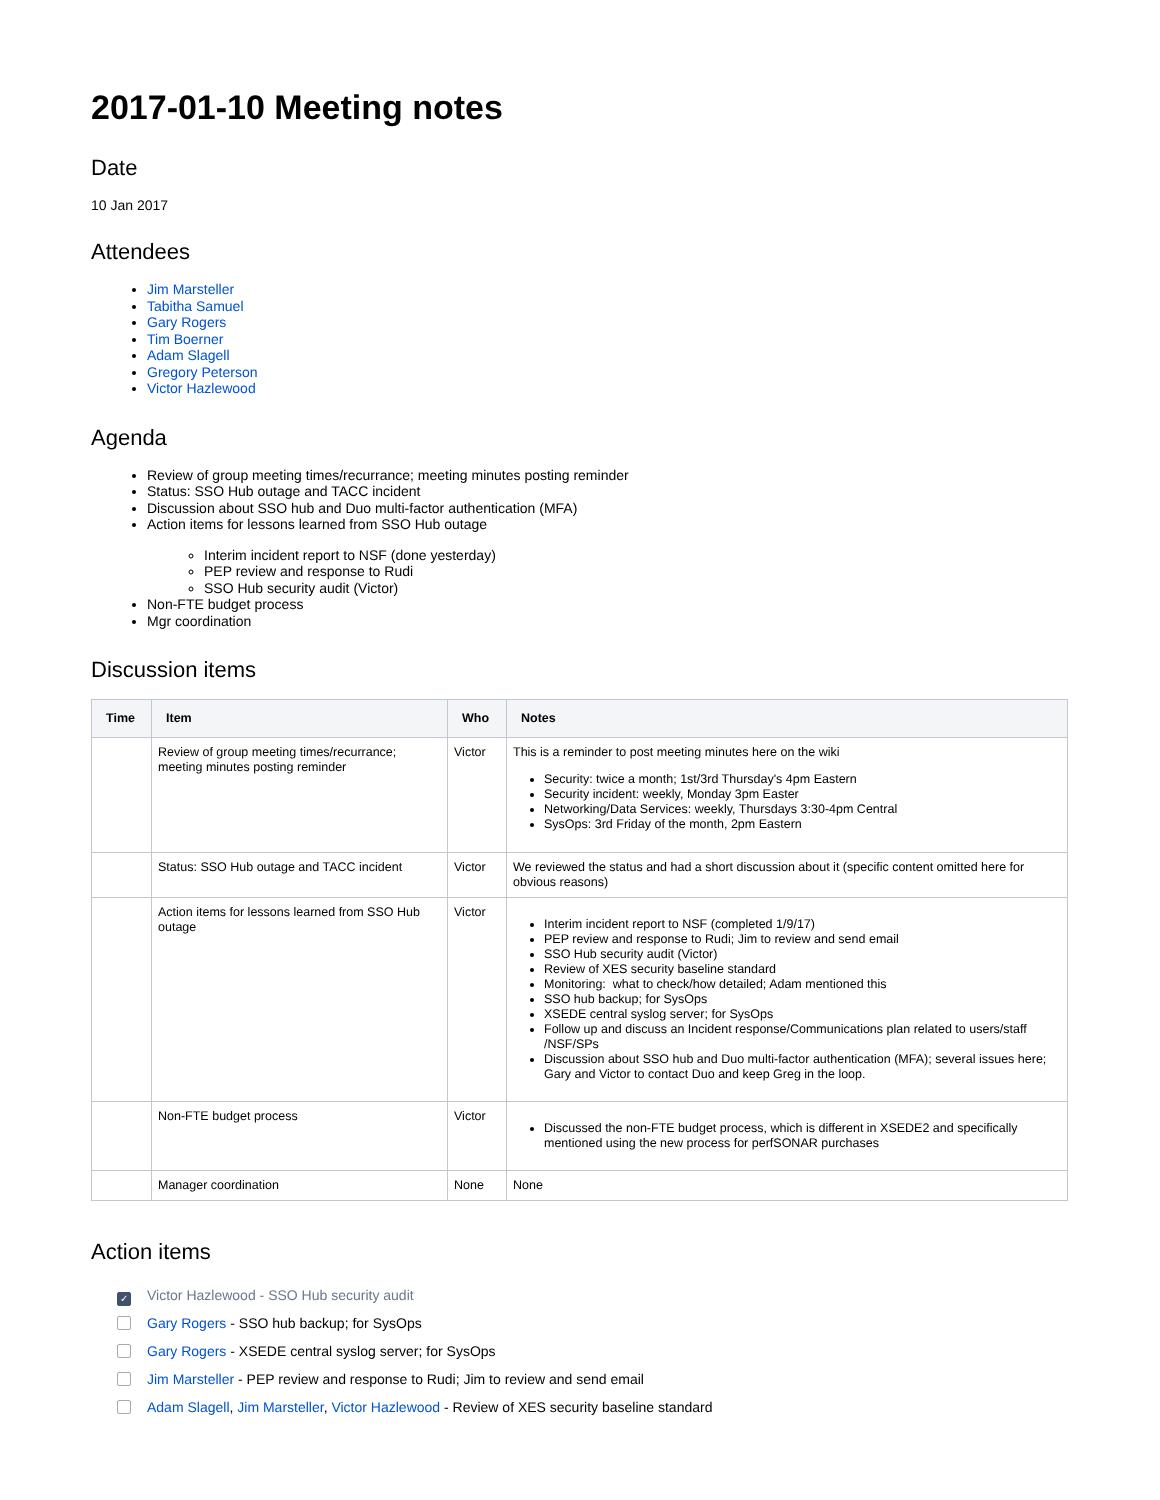2017-01-10 Meeting notes
Date
10 Jan 2017
Attendees
Jim Marsteller
Tabitha Samuel
Gary Rogers
Tim Boerner
Adam Slagell
Gregory Peterson
Victor Hazlewood
Agenda
Review of group meeting times/recurrance; meeting minutes posting reminder
Status: SSO Hub outage and TACC incident
Discussion about SSO hub and Duo multi-factor authentication (MFA)
Action items for lessons learned from SSO Hub outage
Interim incident report to NSF (done yesterday)
PEP review and response to Rudi
SSO Hub security audit (Victor)
Non-FTE budget process
Mgr coordination
Discussion items
| Time | Item | Who | Notes |
| --- | --- | --- | --- |
| | Review of group meeting times/recurrance; meeting minutes posting reminder | Victor | This is a reminder to post meeting minutes here on the wiki Security: twice a month; 1st/3rd Thursday's 4pm Eastern Security incident: weekly, Monday 3pm Easter Networking/Data Services: weekly, Thursdays 3:30-4pm Central SysOps: 3rd Friday of the month, 2pm Eastern |
| | Status: SSO Hub outage and TACC incident | Victor | We reviewed the status and had a short discussion about it (specific content omitted here for obvious reasons) |
| | Action items for lessons learned from SSO Hub outage | Victor | Interim incident report to NSF (completed 1/9/17) PEP review and response to Rudi; Jim to review and send email SSO Hub security audit (Victor) Review of XES security baseline standard Monitoring: what to check/how detailed; Adam mentioned this SSO hub backup; for SysOps XSEDE central syslog server; for SysOps Follow up and discuss an Incident response/Communications plan related to users/staff /NSF/SPs Discussion about SSO hub and Duo multi-factor authentication (MFA); several issues here; Gary and Victor to contact Duo and keep Greg in the loop. |
| | Non-FTE budget process | Victor | Discussed the non-FTE budget process, which is different in XSEDE2 and specifically mentioned using the new process for perfSONAR purchases |
| | Manager coordination | None | None |
Action items
✓ Victor Hazlewood - SSO Hub security audit
Gary Rogers - SSO hub backup; for SysOps
Gary Rogers - XSEDE central syslog server; for SysOps
Jim Marsteller - PEP review and response to Rudi; Jim to review and send email
Adam Slagell, Jim Marsteller, Victor Hazlewood - Review of XES security baseline standard